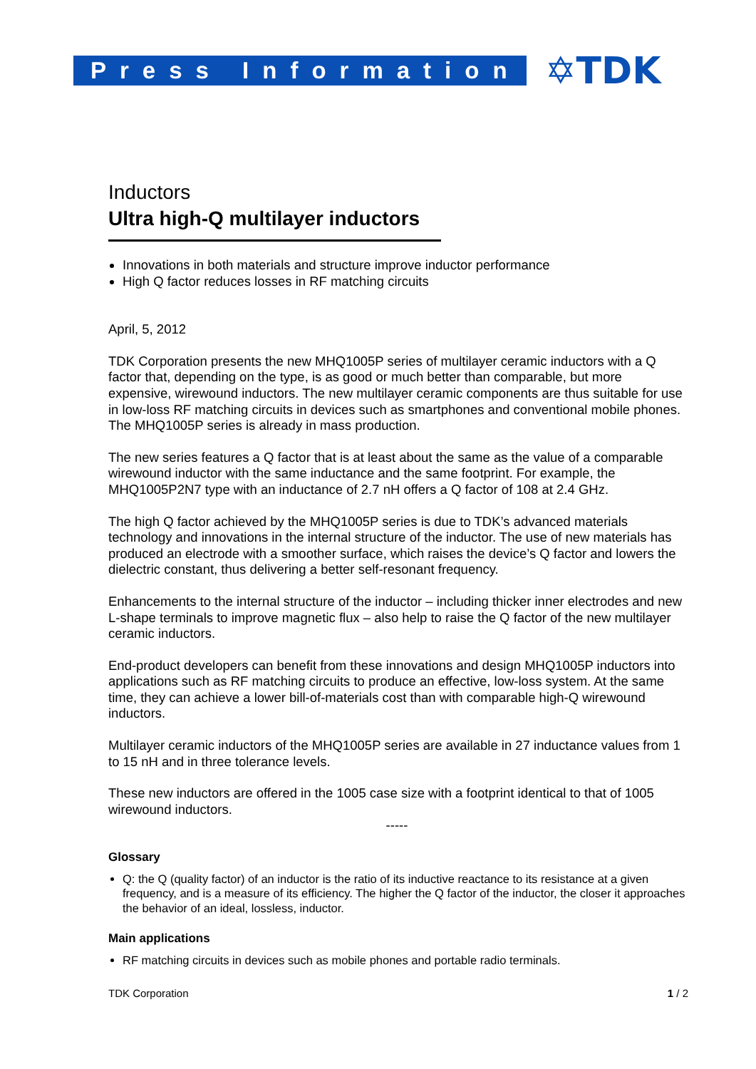Press Information
✡TDK
Inductors
Ultra high-Q multilayer inductors
Innovations in both materials and structure improve inductor performance
High Q factor reduces losses in RF matching circuits
April, 5, 2012
TDK Corporation presents the new MHQ1005P series of multilayer ceramic inductors with a Q factor that, depending on the type, is as good or much better than comparable, but more expensive, wirewound inductors. The new multilayer ceramic components are thus suitable for use in low-loss RF matching circuits in devices such as smartphones and conventional mobile phones. The MHQ1005P series is already in mass production.
The new series features a Q factor that is at least about the same as the value of a comparable wirewound inductor with the same inductance and the same footprint. For example, the MHQ1005P2N7 type with an inductance of 2.7 nH offers a Q factor of 108 at 2.4 GHz.
The high Q factor achieved by the MHQ1005P series is due to TDK’s advanced materials technology and innovations in the internal structure of the inductor. The use of new materials has produced an electrode with a smoother surface, which raises the device’s Q factor and lowers the dielectric constant, thus delivering a better self-resonant frequency.
Enhancements to the internal structure of the inductor – including thicker inner electrodes and new L-shape terminals to improve magnetic flux – also help to raise the Q factor of the new multilayer ceramic inductors.
End-product developers can benefit from these innovations and design MHQ1005P inductors into applications such as RF matching circuits to produce an effective, low-loss system. At the same time, they can achieve a lower bill-of-materials cost than with comparable high-Q wirewound inductors.
Multilayer ceramic inductors of the MHQ1005P series are available in 27 inductance values from 1 to 15 nH and in three tolerance levels.
These new inductors are offered in the 1005 case size with a footprint identical to that of 1005 wirewound inductors.
-----
Glossary
Q: the Q (quality factor) of an inductor is the ratio of its inductive reactance to its resistance at a given frequency, and is a measure of its efficiency. The higher the Q factor of the inductor, the closer it approaches the behavior of an ideal, lossless, inductor.
Main applications
RF matching circuits in devices such as mobile phones and portable radio terminals.
TDK Corporation 1 / 2